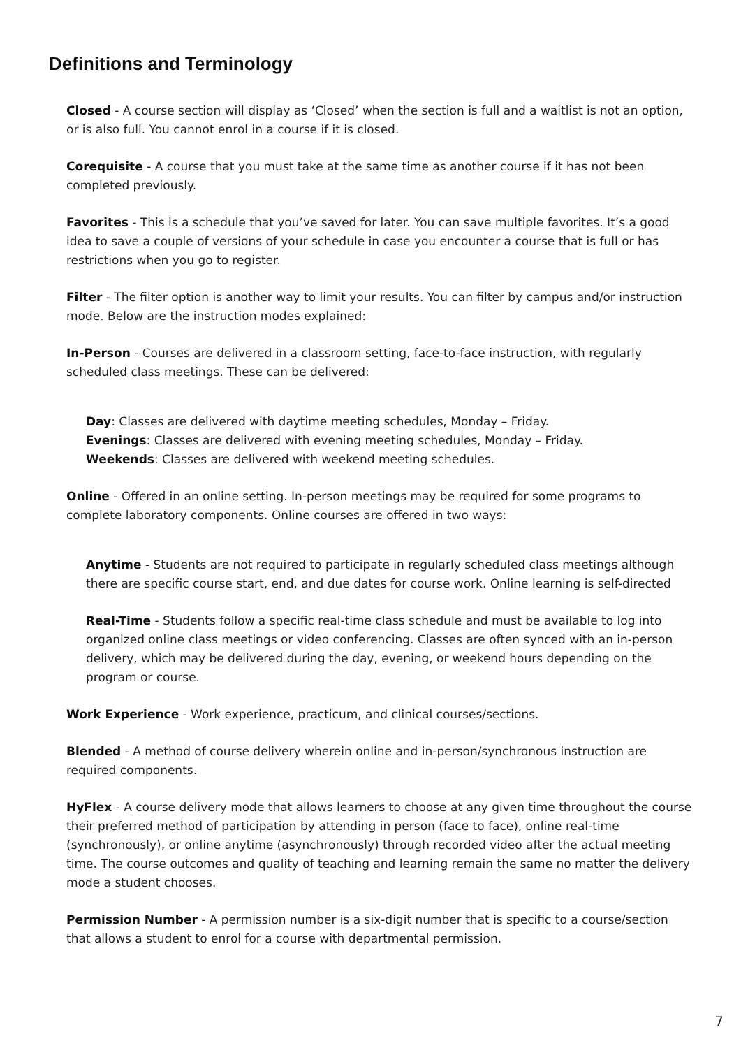Definitions and Terminology
Closed - A course section will display as ‘Closed’ when the section is full and a waitlist is not an option, or is also full. You cannot enrol in a course if it is closed.
Corequisite - A course that you must take at the same time as another course if it has not been completed previously.
Favorites - This is a schedule that you’ve saved for later. You can save multiple favorites. It’s a good idea to save a couple of versions of your schedule in case you encounter a course that is full or has restrictions when you go to register.
Filter - The filter option is another way to limit your results. You can filter by campus and/or instruction mode. Below are the instruction modes explained:
In-Person - Courses are delivered in a classroom setting, face-to-face instruction, with regularly scheduled class meetings. These can be delivered:
Day: Classes are delivered with daytime meeting schedules, Monday – Friday.
Evenings: Classes are delivered with evening meeting schedules, Monday – Friday.
Weekends: Classes are delivered with weekend meeting schedules.
Online - Offered in an online setting. In-person meetings may be required for some programs to complete laboratory components. Online courses are offered in two ways:
Anytime - Students are not required to participate in regularly scheduled class meetings although there are specific course start, end, and due dates for course work. Online learning is self-directed
Real-Time - Students follow a specific real-time class schedule and must be available to log into organized online class meetings or video conferencing. Classes are often synced with an in-person delivery, which may be delivered during the day, evening, or weekend hours depending on the program or course.
Work Experience - Work experience, practicum, and clinical courses/sections.
Blended - A method of course delivery wherein online and in-person/synchronous instruction are required components.
HyFlex - A course delivery mode that allows learners to choose at any given time throughout the course their preferred method of participation by attending in person (face to face), online real-time (synchronously), or online anytime (asynchronously) through recorded video after the actual meeting time. The course outcomes and quality of teaching and learning remain the same no matter the delivery mode a student chooses.
Permission Number - A permission number is a six-digit number that is specific to a course/section that allows a student to enrol for a course with departmental permission.
7